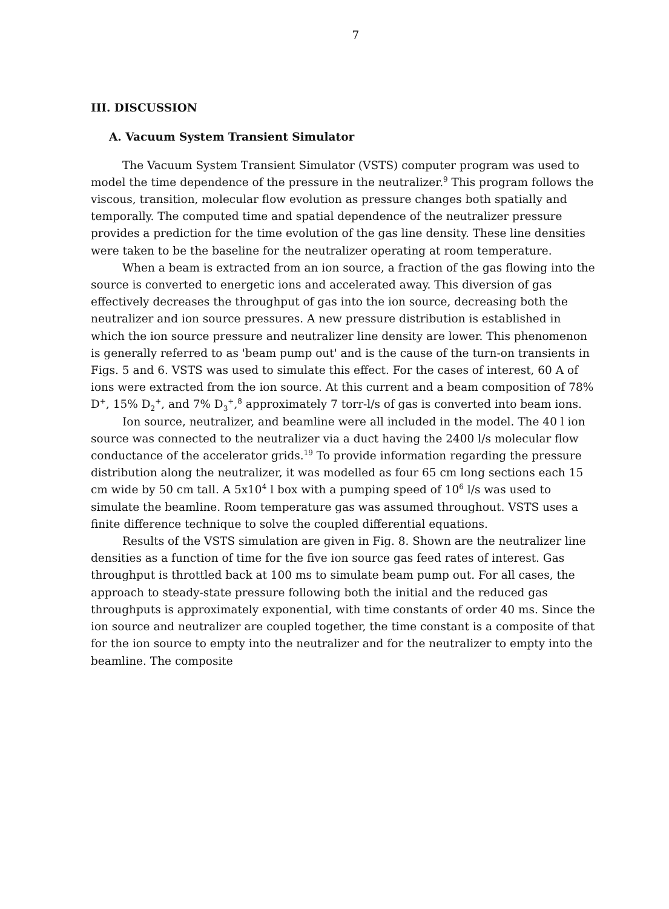7
III. DISCUSSION
A. Vacuum System Transient Simulator
The Vacuum System Transient Simulator (VSTS) computer program was used to model the time dependence of the pressure in the neutralizer.<sup>9</sup> This program follows the viscous, transition, molecular flow evolution as pressure changes both spatially and temporally. The computed time and spatial dependence of the neutralizer pressure provides a prediction for the time evolution of the gas line density. These line densities were taken to be the baseline for the neutralizer operating at room temperature.
When a beam is extracted from an ion source, a fraction of the gas flowing into the source is converted to energetic ions and accelerated away. This diversion of gas effectively decreases the throughput of gas into the ion source, decreasing both the neutralizer and ion source pressures. A new pressure distribution is established in which the ion source pressure and neutralizer line density are lower. This phenomenon is generally referred to as 'beam pump out' and is the cause of the turn-on transients in Figs. 5 and 6. VSTS was used to simulate this effect. For the cases of interest, 60 A of ions were extracted from the ion source. At this current and a beam composition of 78% D<sup>+</sup>, 15% D<sub>2</sub><sup>+</sup>, and 7% D<sub>3</sub><sup>+</sup>,<sup>8</sup> approximately 7 torr-l/s of gas is converted into beam ions.
Ion source, neutralizer, and beamline were all included in the model. The 40 l ion source was connected to the neutralizer via a duct having the 2400 l/s molecular flow conductance of the accelerator grids.<sup>19</sup> To provide information regarding the pressure distribution along the neutralizer, it was modelled as four 65 cm long sections each 15 cm wide by 50 cm tall. A 5x10<sup>4</sup> l box with a pumping speed of 10<sup>6</sup> l/s was used to simulate the beamline. Room temperature gas was assumed throughout. VSTS uses a finite difference technique to solve the coupled differential equations.
Results of the VSTS simulation are given in Fig. 8. Shown are the neutralizer line densities as a function of time for the five ion source gas feed rates of interest. Gas throughput is throttled back at 100 ms to simulate beam pump out. For all cases, the approach to steady-state pressure following both the initial and the reduced gas throughputs is approximately exponential, with time constants of order 40 ms. Since the ion source and neutralizer are coupled together, the time constant is a composite of that for the ion source to empty into the neutralizer and for the neutralizer to empty into the beamline. The composite